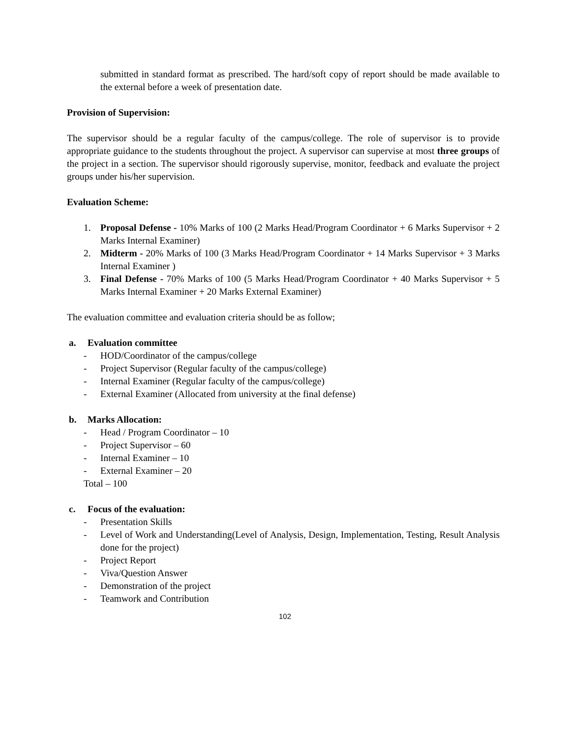submitted in standard format as prescribed. The hard/soft copy of report should be made available to the external before a week of presentation date.
Provision of Supervision:
The supervisor should be a regular faculty of the campus/college. The role of supervisor is to provide appropriate guidance to the students throughout the project. A supervisor can supervise at most three groups of the project in a section. The supervisor should rigorously supervise, monitor, feedback and evaluate the project groups under his/her supervision.
Evaluation Scheme:
1. Proposal Defense - 10% Marks of 100 (2 Marks Head/Program Coordinator + 6 Marks Supervisor + 2 Marks Internal Examiner)
2. Midterm - 20% Marks of 100 (3 Marks Head/Program Coordinator + 14 Marks Supervisor + 3 Marks Internal Examiner )
3. Final Defense - 70% Marks of 100 (5 Marks Head/Program Coordinator + 40 Marks Supervisor + 5 Marks Internal Examiner + 20 Marks External Examiner)
The evaluation committee and evaluation criteria should be as follow;
a. Evaluation committee
- HOD/Coordinator of the campus/college
- Project Supervisor (Regular faculty of the campus/college)
- Internal Examiner (Regular faculty of the campus/college)
- External Examiner (Allocated from university at the final defense)
b. Marks Allocation:
- Head / Program Coordinator – 10
- Project Supervisor – 60
- Internal Examiner – 10
- External Examiner – 20
Total – 100
c. Focus of the evaluation:
- Presentation Skills
- Level of Work and Understanding(Level of Analysis, Design, Implementation, Testing, Result Analysis done for the project)
- Project Report
- Viva/Question Answer
- Demonstration of the project
- Teamwork and Contribution
102